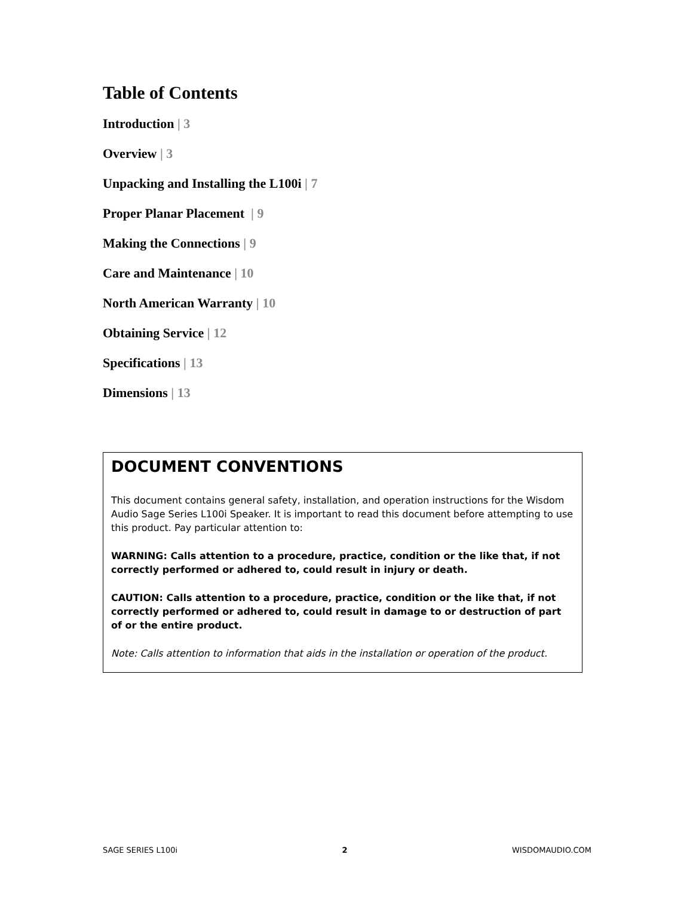Table of Contents
Introduction | 3
Overview | 3
Unpacking and Installing the L100i | 7
Proper Planar Placement | 9
Making the Connections | 9
Care and Maintenance | 10
North American Warranty | 10
Obtaining Service | 12
Specifications | 13
Dimensions | 13
DOCUMENT CONVENTIONS
This document contains general safety, installation, and operation instructions for the Wisdom Audio Sage Series L100i Speaker. It is important to read this document before attempting to use this product. Pay particular attention to:
WARNING: Calls attention to a procedure, practice, condition or the like that, if not correctly performed or adhered to, could result in injury or death.
CAUTION: Calls attention to a procedure, practice, condition or the like that, if not correctly performed or adhered to, could result in damage to or destruction of part of or the entire product.
Note: Calls attention to information that aids in the installation or operation of the product.
SAGE SERIES L100i 2 WISDOMAUDIO.COM